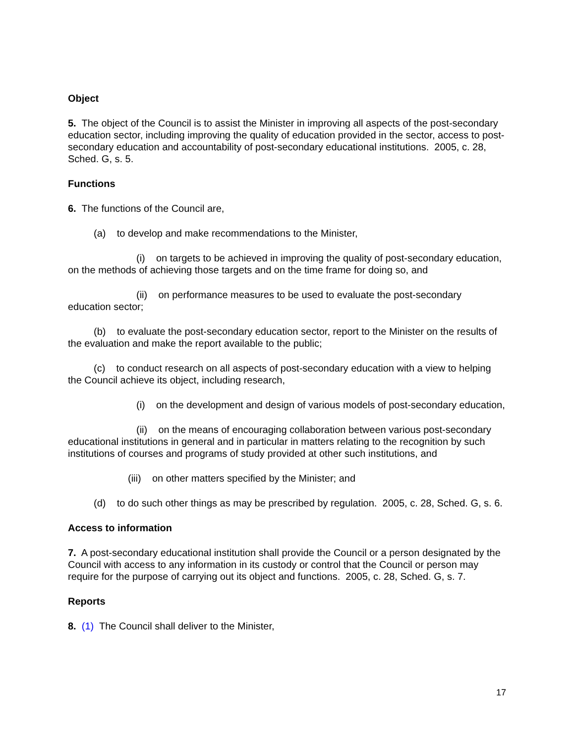Object
5. The object of the Council is to assist the Minister in improving all aspects of the post-secondary education sector, including improving the quality of education provided in the sector, access to post-secondary education and accountability of post-secondary educational institutions. 2005, c. 28, Sched. G, s. 5.
Functions
6. The functions of the Council are,
(a) to develop and make recommendations to the Minister,
(i) on targets to be achieved in improving the quality of post-secondary education, on the methods of achieving those targets and on the time frame for doing so, and
(ii) on performance measures to be used to evaluate the post-secondary education sector;
(b) to evaluate the post-secondary education sector, report to the Minister on the results of the evaluation and make the report available to the public;
(c) to conduct research on all aspects of post-secondary education with a view to helping the Council achieve its object, including research,
(i) on the development and design of various models of post-secondary education,
(ii) on the means of encouraging collaboration between various post-secondary educational institutions in general and in particular in matters relating to the recognition by such institutions of courses and programs of study provided at other such institutions, and
(iii) on other matters specified by the Minister; and
(d) to do such other things as may be prescribed by regulation. 2005, c. 28, Sched. G, s. 6.
Access to information
7. A post-secondary educational institution shall provide the Council or a person designated by the Council with access to any information in its custody or control that the Council or person may require for the purpose of carrying out its object and functions. 2005, c. 28, Sched. G, s. 7.
Reports
8. (1) The Council shall deliver to the Minister,
17